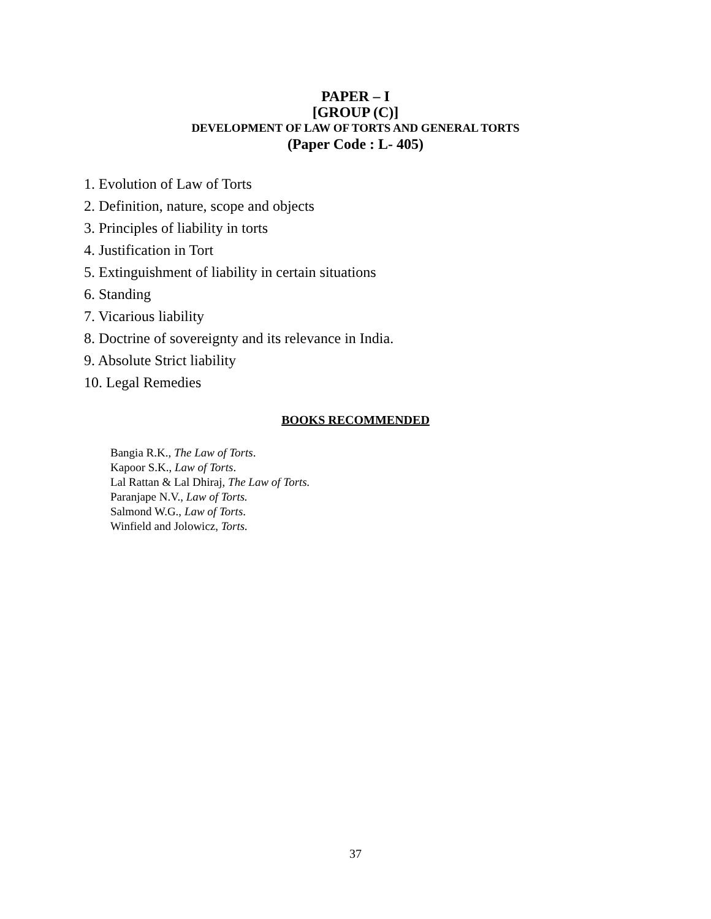PAPER – I
[GROUP (C)]
DEVELOPMENT OF LAW OF TORTS AND GENERAL TORTS
(Paper Code : L- 405)
1. Evolution of Law of Torts
2. Definition, nature, scope and objects
3. Principles of liability in torts
4. Justification in Tort
5. Extinguishment of liability in certain situations
6. Standing
7. Vicarious liability
8. Doctrine of sovereignty and its relevance in India.
9. Absolute Strict liability
10. Legal Remedies
BOOKS RECOMMENDED
Bangia R.K., The Law of Torts.
Kapoor S.K., Law of Torts.
Lal Rattan & Lal Dhiraj, The Law of Torts.
Paranjape N.V., Law of Torts.
Salmond W.G., Law of Torts.
Winfield and Jolowicz, Torts.
37